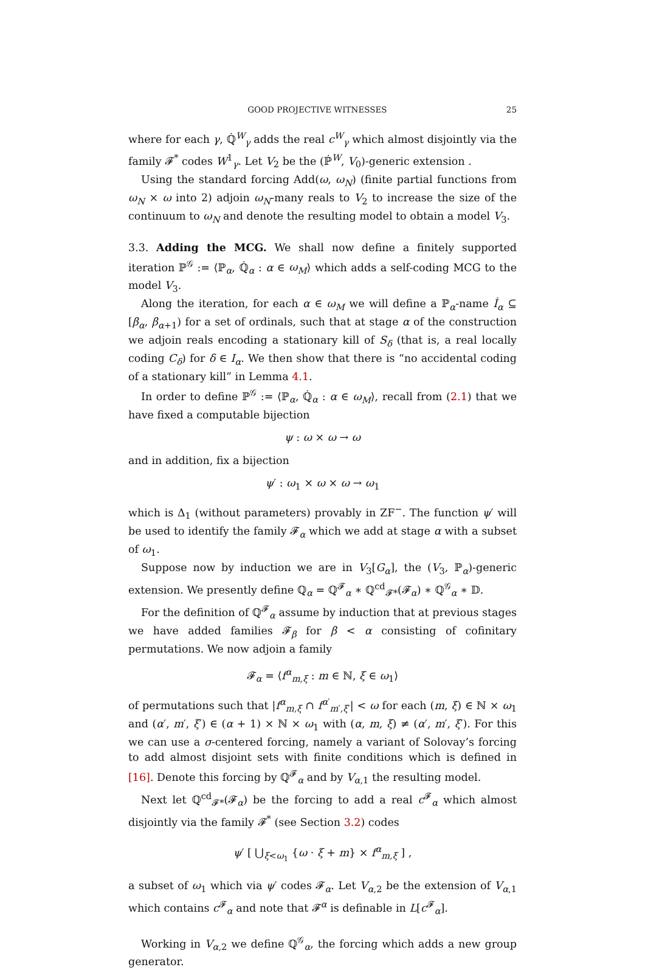GOOD PROJECTIVE WITNESSES 25
where for each γ, ℚ̇<sup>W</sup><sub>γ</sub> adds the real c<sup>W</sup><sub>γ</sub> which almost disjointly via the family 𝓕<sup>*</sup> codes W<sup>1</sup><sub>γ</sub>. Let V<sub>2</sub> be the (ℙ̇<sup>W</sup>, V<sub>0</sub>)-generic extension .
Using the standard forcing Add(ω, ω<sub>N</sub>) (finite partial functions from ω<sub>N</sub> × ω into 2) adjoin ω<sub>N</sub>-many reals to V<sub>2</sub> to increase the size of the continuum to ω<sub>N</sub> and denote the resulting model to obtain a model V<sub>3</sub>.
3.3. Adding the MCG. We shall now define a finitely supported iteration ℙ<sup>𝒢</sup> := ⟨ℙ<sub>α</sub>, ℚ̇<sub>α</sub> : α ∈ ω<sub>M</sub>⟩ which adds a self-coding MCG to the model V<sub>3</sub>.
Along the iteration, for each α ∈ ω<sub>M</sub> we will define a ℙ<sub>α</sub>-name İ<sub>α</sub> ⊆ [β<sub>α</sub>, β<sub>α+1</sub>) for a set of ordinals, such that at stage α of the construction we adjoin reals encoding a stationary kill of S<sub>δ</sub> (that is, a real locally coding C<sub>δ</sub>) for δ ∈ I<sub>α</sub>. We then show that there is “no accidental coding of a stationary kill” in Lemma 4.1.
In order to define ℙ<sup>𝒢</sup> := ⟨ℙ<sub>α</sub>, ℚ̇<sub>α</sub> : α ∈ ω<sub>M</sub>⟩, recall from (2.1) that we have fixed a computable bijection
ψ : ω × ω → ω
and in addition, fix a bijection
ψ′ : ω<sub>1</sub> × ω × ω → ω<sub>1</sub>
which is Δ<sub>1</sub> (without parameters) provably in ZF<sup>−</sup>. The function ψ′ will be used to identify the family 𝓕<sub>α</sub> which we add at stage α with a subset of ω<sub>1</sub>.
Suppose now by induction we are in V<sub>3</sub>[G<sub>α</sub>], the (V<sub>3</sub>, ℙ<sub>α</sub>)-generic extension. We presently define ℚ<sub>α</sub> = ℚ<sup>𝓕</sup><sub>α</sub> ∗ ℚ<sup>cd</sup><sub>𝓕*</sub>(𝓕<sub>α</sub>) ∗ ℚ<sup>𝒢</sup><sub>α</sub> ∗ 𝔻.
For the definition of ℚ<sup>𝓕</sup><sub>α</sub> assume by induction that at previous stages we have added families 𝓕<sub>β</sub> for β < α consisting of cofinitary permutations. We now adjoin a family
𝓕<sub>α</sub> = ⟨f<sup>α</sup><sub>m,ξ</sub> : m ∈ ℕ, ξ ∈ ω<sub>1</sub>⟩
of permutations such that |f<sup>α</sup><sub>m,ξ</sub> ∩ f<sup>α′</sup><sub>m′,ξ′</sub>| < ω for each (m, ξ) ∈ ℕ × ω<sub>1</sub> and (α′, m′, ξ′) ∈ (α + 1) × ℕ × ω<sub>1</sub> with (α, m, ξ) ≠ (α′, m′, ξ′). For this we can use a σ-centered forcing, namely a variant of Solovay’s forcing to add almost disjoint sets with finite conditions which is defined in [16]. Denote this forcing by ℚ<sup>𝓕</sup><sub>α</sub> and by V<sub>α,1</sub> the resulting model.
Next let ℚ<sup>cd</sup><sub>𝓕*</sub>(𝓕<sub>α</sub>) be the forcing to add a real c<sup>𝓕</sup><sub>α</sub> which almost disjointly via the family 𝓕<sup>*</sup> (see Section 3.2) codes
ψ′ [ ⋃<sub>ξ<ω<sub>1</sub></sub> {ω · ξ + m} × f<sup>α</sup><sub>m,ξ</sub> ] ,
a subset of ω<sub>1</sub> which via ψ′ codes 𝓕<sub>α</sub>. Let V<sub>α,2</sub> be the extension of V<sub>α,1</sub> which contains c<sup>𝓕</sup><sub>α</sub> and note that 𝓕<sup>α</sup> is definable in L[c<sup>𝓕</sup><sub>α</sub>].
Working in V<sub>α,2</sub> we define ℚ<sup>𝒢</sup><sub>α</sub>, the forcing which adds a new group generator.